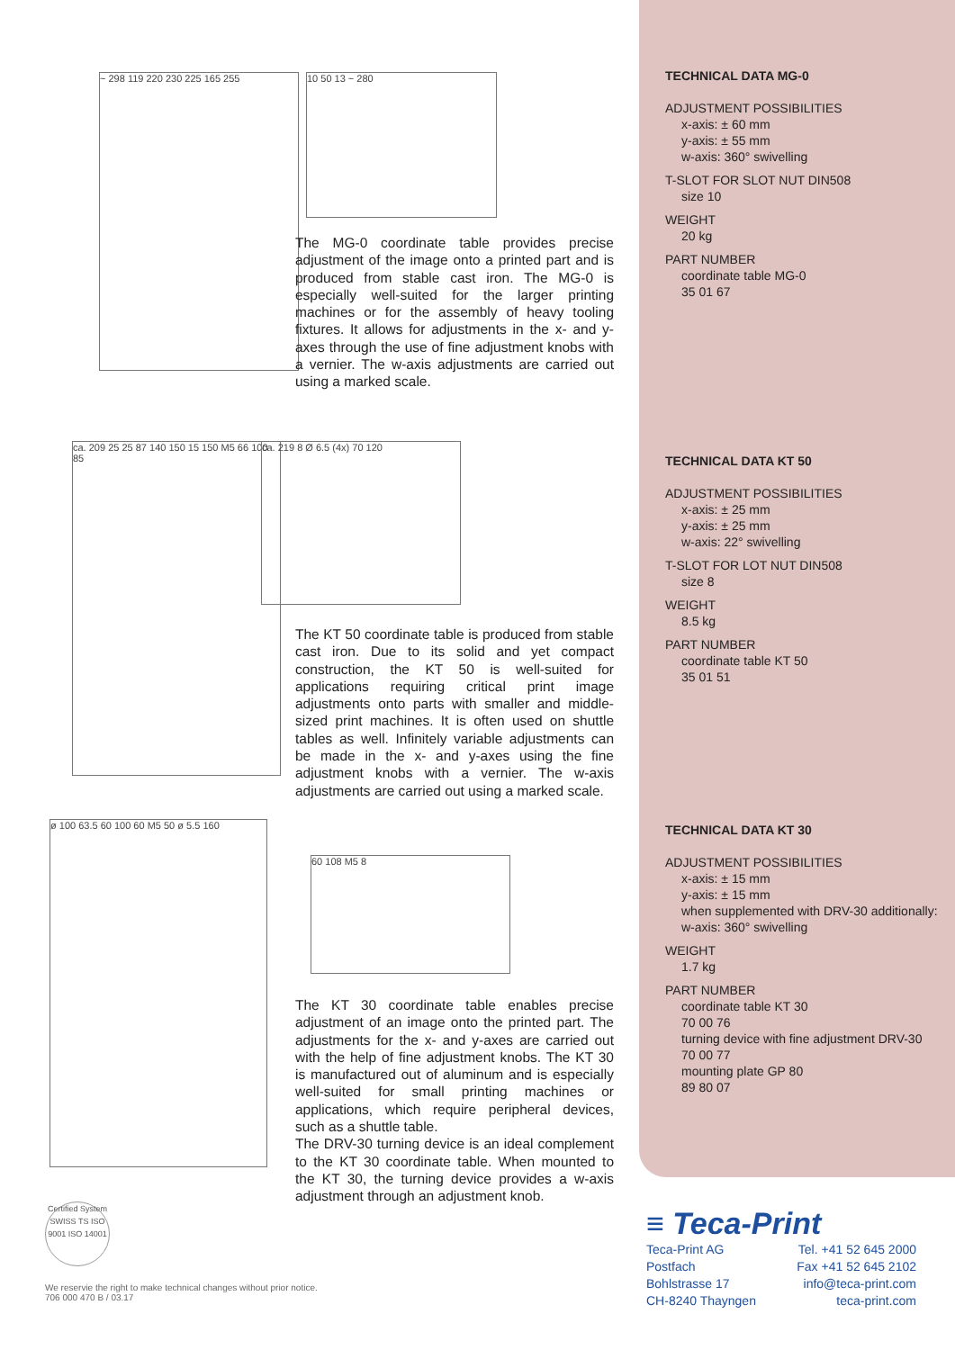~ 298 119 220 230 225 165 255 10 50 13 ~ 280
The MG-0 coordinate table provides precise adjustment of the image onto a printed part and is produced from stable cast iron. The MG-0 is especially well-suited for the larger printing machines or for the assembly of heavy tooling fixtures. It allows for adjustments in the x- and y-axes through the use of fine adjustment knobs with a vernier. The w-axis adjustments are carried out using a marked scale.
ca. 209 25 25 87 140 150 15 150 M5 66 100 85
ca. 219 8 Ø 6.5 (4x) 70 120
The KT 50 coordinate table is produced from stable cast iron. Due to its solid and yet compact construction, the KT 50 is well-suited for applications requiring critical print image adjustments onto parts with smaller and middle-sized print machines. It is often used on shuttle tables as well. Infinitely variable adjustments can be made in the x- and y-axes using the fine adjustment knobs with a vernier. The w-axis adjustments are carried out using a marked scale.
ø 100 63.5 60 100 60 M5 50 ø 5.5 160
60 108 M5 8
The KT 30 coordinate table enables precise adjustment of an image onto the printed part. The adjustments for the x- and y-axes are carried out with the help of fine adjustment knobs. The KT 30 is manufactured out of aluminum and is especially well-suited for small printing machines or applications, which require peripheral devices, such as a shuttle table.
The DRV-30 turning device is an ideal complement to the KT 30 coordinate table. When mounted to the KT 30, the turning device provides a w-axis adjustment through an adjustment knob.
Certified System SWISS TS ISO 9001 ISO 14001
TECHNICAL DATA MG-0
ADJUSTMENT POSSIBILITIES
x-axis: ± 60 mm
y-axis: ± 55 mm
w-axis: 360° swivelling
T-SLOT FOR SLOT NUT DIN508
size 10
WEIGHT
20 kg
PART NUMBER
coordinate table MG-0
35 01 67
TECHNICAL DATA KT 50
ADJUSTMENT POSSIBILITIES
x-axis: ± 25 mm
y-axis: ± 25 mm
w-axis: 22° swivelling
T-SLOT FOR LOT NUT DIN508
size 8
WEIGHT
8.5 kg
PART NUMBER
coordinate table KT 50
35 01 51
TECHNICAL DATA KT 30
ADJUSTMENT POSSIBILITIES
x-axis: ± 15 mm
y-axis: ± 15 mm
when supplemented with DRV-30 additionally:
w-axis: 360° swivelling
WEIGHT
1.7 kg
PART NUMBER
coordinate table KT 30
70 00 76
turning device with fine adjustment DRV-30
70 00 77
mounting plate GP 80
89 80 07
≡ Teca-Print
Teca-Print AG
Postfach
Bohlstrasse 17
CH-8240 Thayngen
Tel. +41 52 645 2000
Fax +41 52 645 2102
info@teca-print.com
teca-print.com
We reservie the right to make technical changes without prior notice.
706 000 470 B / 03.17